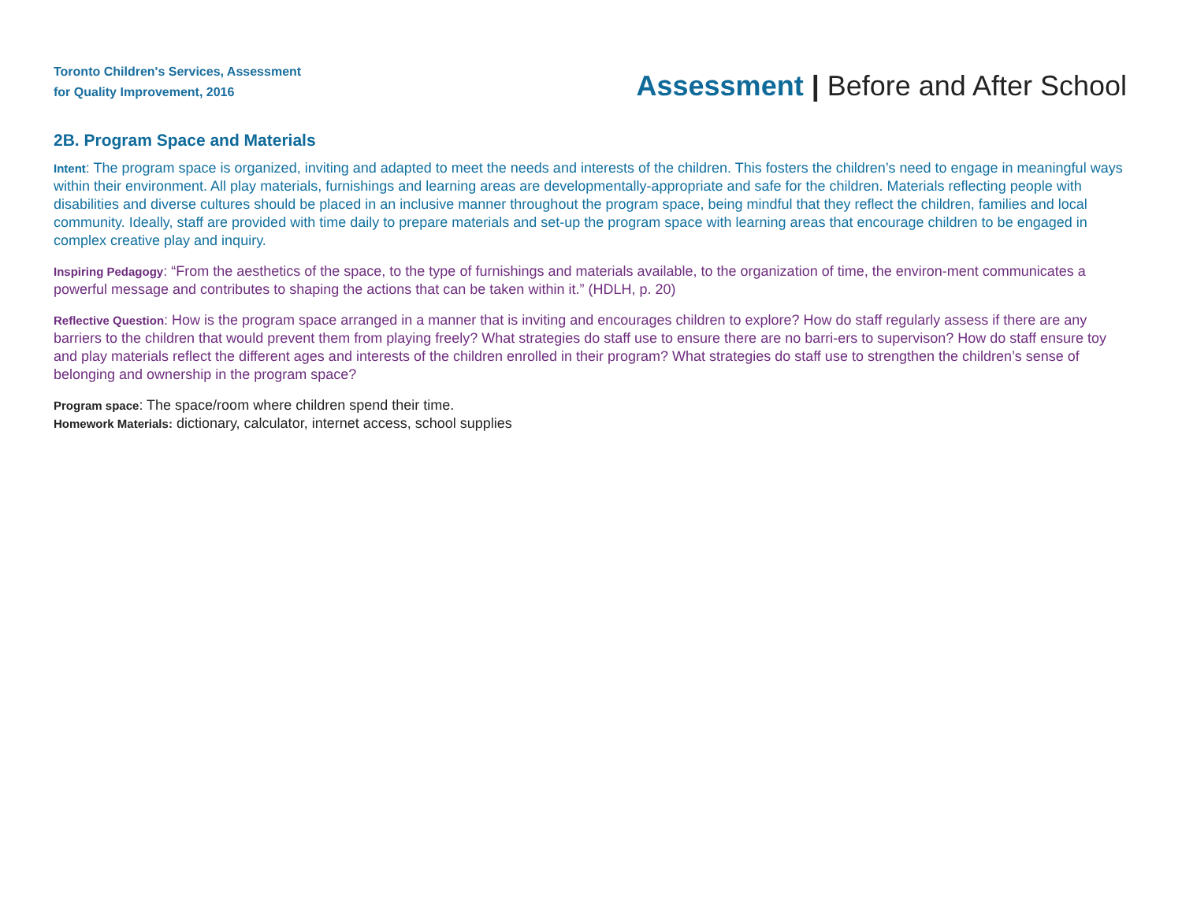Toronto Children's Services, Assessment
for Quality Improvement, 2016
Assessment | Before and After School
2B. Program Space and Materials
Intent: The program space is organized, inviting and adapted to meet the needs and interests of the children. This fosters the children’s need to engage in meaningful ways within their environment. All play materials, furnishings and learning areas are developmentally-appropriate and safe for the children. Materials reflecting people with disabilities and diverse cultures should be placed in an inclusive manner throughout the program space, being mindful that they reflect the children, families and local community. Ideally, staff are provided with time daily to prepare materials and set-up the program space with learning areas that encourage children to be engaged in complex creative play and inquiry.
Inspiring Pedagogy: “From the aesthetics of the space, to the type of furnishings and materials available, to the organization of time, the environ-ment communicates a powerful message and contributes to shaping the actions that can be taken within it.” (HDLH, p. 20)
Reflective Question: How is the program space arranged in a manner that is inviting and encourages children to explore? How do staff regularly assess if there are any barriers to the children that would prevent them from playing freely? What strategies do staff use to ensure there are no barri-ers to supervison? How do staff ensure toy and play materials reflect the different ages and interests of the children enrolled in their program? What strategies do staff use to strengthen the children’s sense of belonging and ownership in the program space?
Program space: The space/room where children spend their time.
Homework Materials: dictionary, calculator, internet access, school supplies